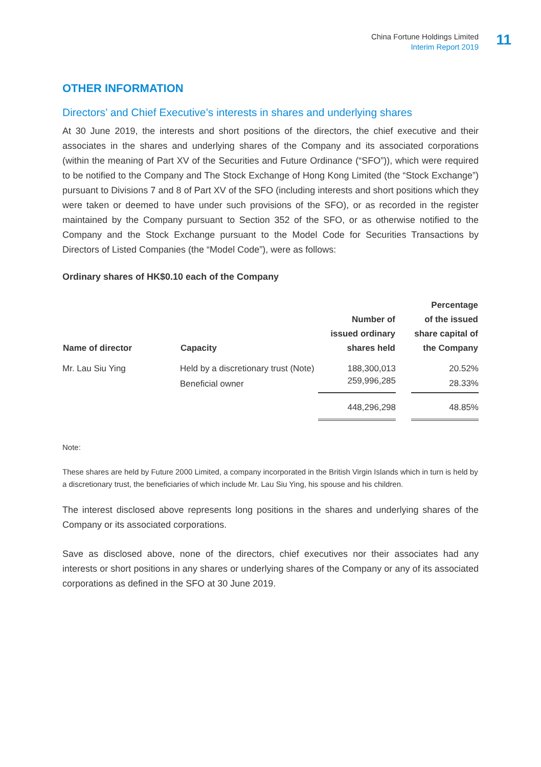China Fortune Holdings Limited
Interim Report 2019
11
OTHER INFORMATION
Directors’ and Chief Executive’s interests in shares and underlying shares
At 30 June 2019, the interests and short positions of the directors, the chief executive and their associates in the shares and underlying shares of the Company and its associated corporations (within the meaning of Part XV of the Securities and Future Ordinance (“SFO”)), which were required to be notified to the Company and The Stock Exchange of Hong Kong Limited (the “Stock Exchange”) pursuant to Divisions 7 and 8 of Part XV of the SFO (including interests and short positions which they were taken or deemed to have under such provisions of the SFO), or as recorded in the register maintained by the Company pursuant to Section 352 of the SFO, or as otherwise notified to the Company and the Stock Exchange pursuant to the Model Code for Securities Transactions by Directors of Listed Companies (the “Model Code”), were as follows:
Ordinary shares of HK$0.10 each of the Company
| Name of director | Capacity | Number of issued ordinary shares held | | Percentage of the issued share capital of the Company |
| --- | --- | --- | --- | --- |
| Mr. Lau Siu Ying | Held by a discretionary trust (Note) | 188,300,013 | | 20.52% |
| | Beneficial owner | 259,996,285 | | 28.33% |
| | | 448,296,298 | | 48.85% |
Note:
These shares are held by Future 2000 Limited, a company incorporated in the British Virgin Islands which in turn is held by a discretionary trust, the beneficiaries of which include Mr. Lau Siu Ying, his spouse and his children.
The interest disclosed above represents long positions in the shares and underlying shares of the Company or its associated corporations.
Save as disclosed above, none of the directors, chief executives nor their associates had any interests or short positions in any shares or underlying shares of the Company or any of its associated corporations as defined in the SFO at 30 June 2019.